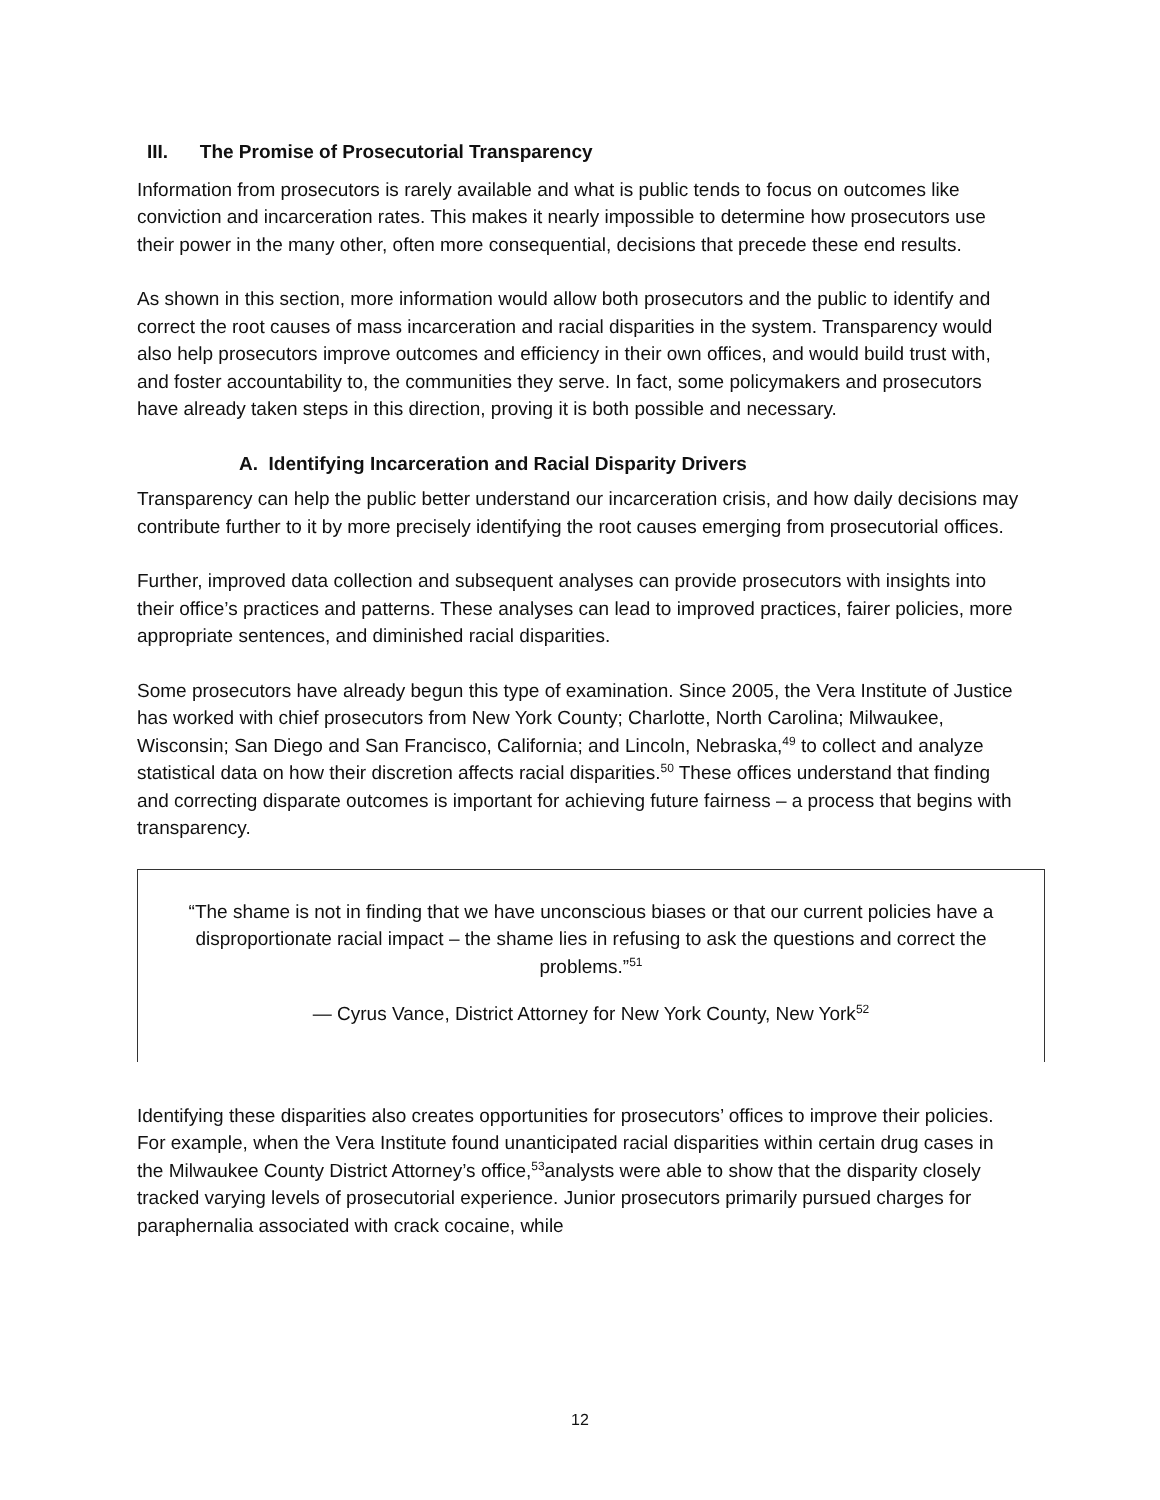III. The Promise of Prosecutorial Transparency
Information from prosecutors is rarely available and what is public tends to focus on outcomes like conviction and incarceration rates. This makes it nearly impossible to determine how prosecutors use their power in the many other, often more consequential, decisions that precede these end results.
As shown in this section, more information would allow both prosecutors and the public to identify and correct the root causes of mass incarceration and racial disparities in the system. Transparency would also help prosecutors improve outcomes and efficiency in their own offices, and would build trust with, and foster accountability to, the communities they serve. In fact, some policymakers and prosecutors have already taken steps in this direction, proving it is both possible and necessary.
A. Identifying Incarceration and Racial Disparity Drivers
Transparency can help the public better understand our incarceration crisis, and how daily decisions may contribute further to it by more precisely identifying the root causes emerging from prosecutorial offices.
Further, improved data collection and subsequent analyses can provide prosecutors with insights into their office’s practices and patterns. These analyses can lead to improved practices, fairer policies, more appropriate sentences, and diminished racial disparities.
Some prosecutors have already begun this type of examination. Since 2005, the Vera Institute of Justice has worked with chief prosecutors from New York County; Charlotte, North Carolina; Milwaukee, Wisconsin; San Diego and San Francisco, California; and Lincoln, Nebraska,<sup>49</sup> to collect and analyze statistical data on how their discretion affects racial disparities.<sup>50</sup> These offices understand that finding and correcting disparate outcomes is important for achieving future fairness – a process that begins with transparency.
“The shame is not in finding that we have unconscious biases or that our current policies have a disproportionate racial impact – the shame lies in refusing to ask the questions and correct the problems.”<sup>51</sup>
— Cyrus Vance, District Attorney for New York County, New York<sup>52</sup>
Identifying these disparities also creates opportunities for prosecutors’ offices to improve their policies. For example, when the Vera Institute found unanticipated racial disparities within certain drug cases in the Milwaukee County District Attorney’s office,<sup>53</sup>analysts were able to show that the disparity closely tracked varying levels of prosecutorial experience. Junior prosecutors primarily pursued charges for paraphernalia associated with crack cocaine, while
12